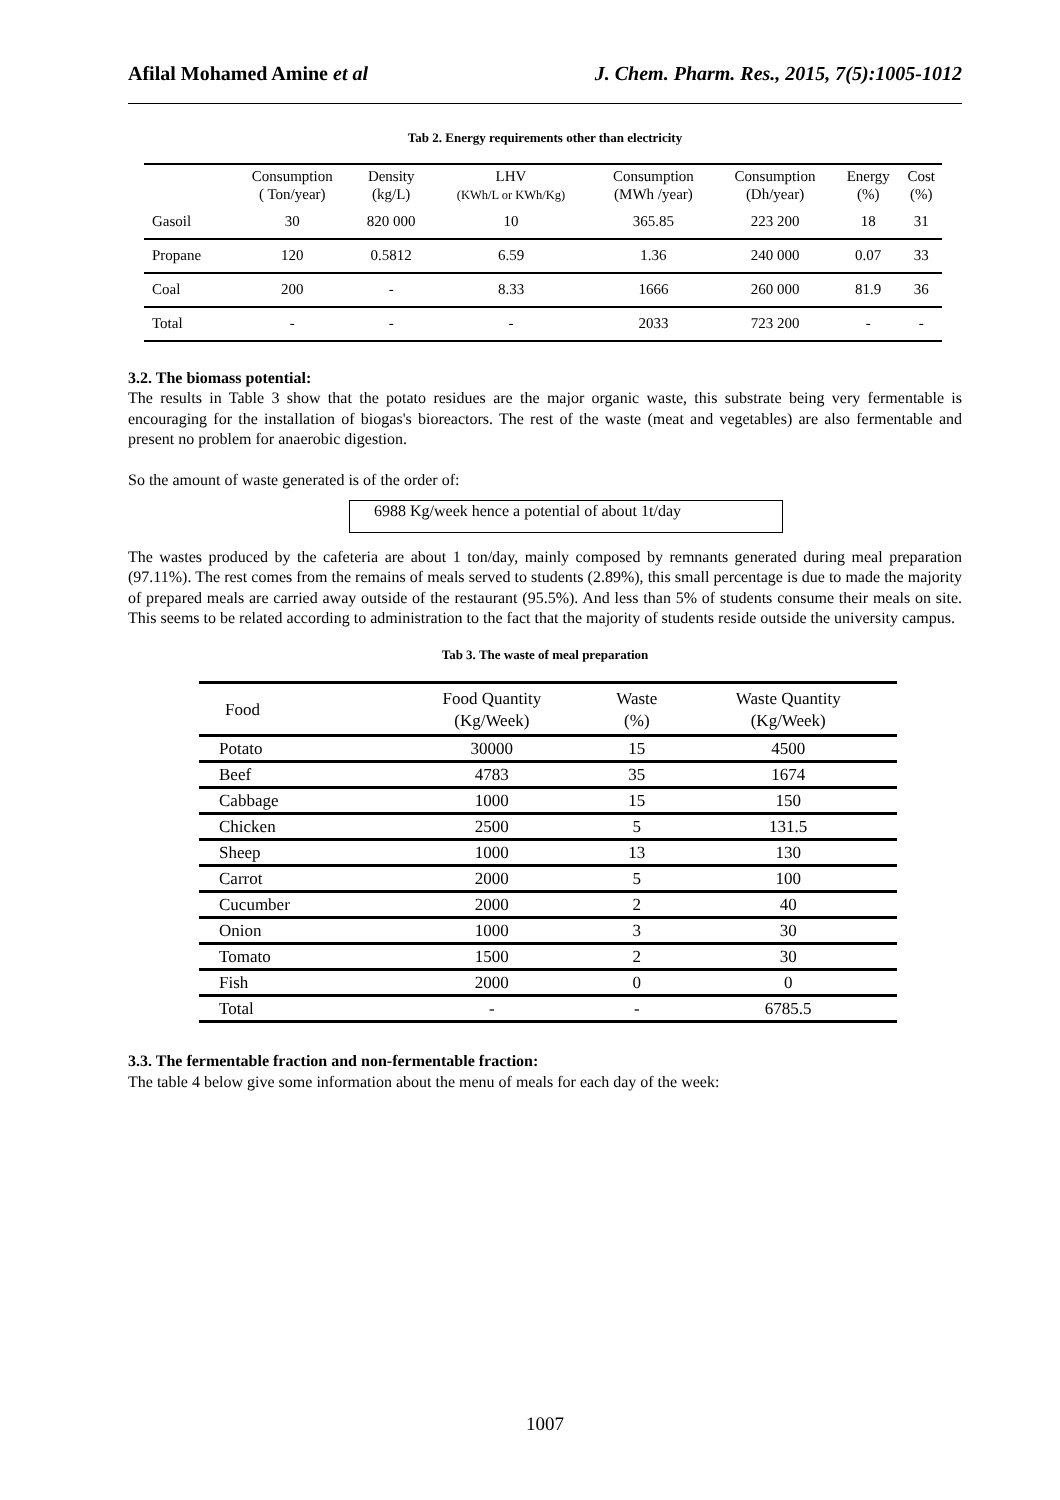Afilal Mohamed Amine et al J. Chem. Pharm. Res., 2015, 7(5):1005-1012
Tab 2. Energy requirements other than electricity
| | Consumption ( Ton/year) | Density (kg/L) | LHV (KWh/L or KWh/Kg) | Consumption (MWh /year) | Consumption (Dh/year) | Energy (%) | Cost (%) |
| --- | --- | --- | --- | --- | --- | --- | --- |
| Gasoil | 30 | 820 000 | 10 | 365.85 | 223 200 | 18 | 31 |
| Propane | 120 | 0.5812 | 6.59 | 1.36 | 240 000 | 0.07 | 33 |
| Coal | 200 | - | 8.33 | 1666 | 260 000 | 81.9 | 36 |
| Total | - | - | - | 2033 | 723 200 | - | - |
3.2. The biomass potential:
The results in Table 3 show that the potato residues are the major organic waste, this substrate being very fermentable is encouraging for the installation of biogas's bioreactors. The rest of the waste (meat and vegetables) are also fermentable and present no problem for anaerobic digestion.
So the amount of waste generated is of the order of:
6988 Kg/week hence a potential of about 1t/day
The wastes produced by the cafeteria are about 1 ton/day, mainly composed by remnants generated during meal preparation (97.11%). The rest comes from the remains of meals served to students (2.89%), this small percentage is due to made the majority of prepared meals are carried away outside of the restaurant (95.5%). And less than 5% of students consume their meals on site. This seems to be related according to administration to the fact that the majority of students reside outside the university campus.
Tab 3. The waste of meal preparation
| Food | Food Quantity (Kg/Week) | Waste (%) | Waste Quantity (Kg/Week) |
| --- | --- | --- | --- |
| Potato | 30000 | 15 | 4500 |
| Beef | 4783 | 35 | 1674 |
| Cabbage | 1000 | 15 | 150 |
| Chicken | 2500 | 5 | 131.5 |
| Sheep | 1000 | 13 | 130 |
| Carrot | 2000 | 5 | 100 |
| Cucumber | 2000 | 2 | 40 |
| Onion | 1000 | 3 | 30 |
| Tomato | 1500 | 2 | 30 |
| Fish | 2000 | 0 | 0 |
| Total | - | - | 6785.5 |
3.3. The fermentable fraction and non-fermentable fraction:
The table 4 below give some information about the menu of meals for each day of the week:
1007